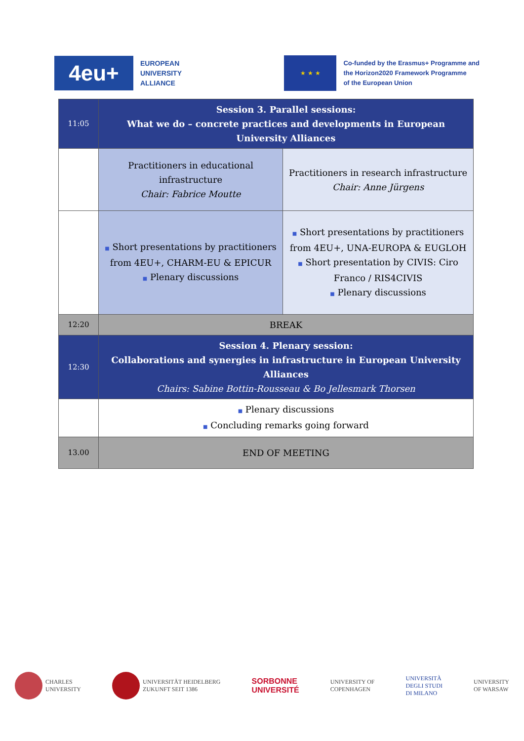4eu+
EUROPEAN
UNIVERSITY
ALLIANCE
★ ★ ★
Co-funded by the Erasmus+ Programme and
the Horizon2020 Framework Programme
of the European Union
| 11:05 | Session 3. Parallel sessions: What we do – concrete practices and developments in European University Alliances | |
| | Practitioners in educational infrastructure Chair: Fabrice Moutte | Practitioners in research infrastructure Chair: Anne Jürgens |
| | ■ Short presentations by practitioners from 4EU+, CHARM-EU & EPICUR ■ Plenary discussions | ■ Short presentations by practitioners from 4EU+, UNA-EUROPA & EUGLOH ■ Short presentation by CIVIS: Ciro Franco / RIS4CIVIS ■ Plenary discussions |
| 12:20 | BREAK | |
| 12:30 | Session 4. Plenary session: Collaborations and synergies in infrastructure in European University Alliances Chairs: Sabine Bottin-Rousseau & Bo Jellesmark Thorsen | |
| | ■ Plenary discussions ■ Concluding remarks going forward | |
| 13.00 | END OF MEETING | |
CHARLES
UNIVERSITY
UNIVERSITÄT HEIDELBERG
ZUKUNFT SEIT 1386
SORBONNE
UNIVERSITÉ
UNIVERSITY OF
COPENHAGEN
UNIVERSITÀ
DEGLI STUDI
DI MILANO
UNIVERSITY
OF WARSAW